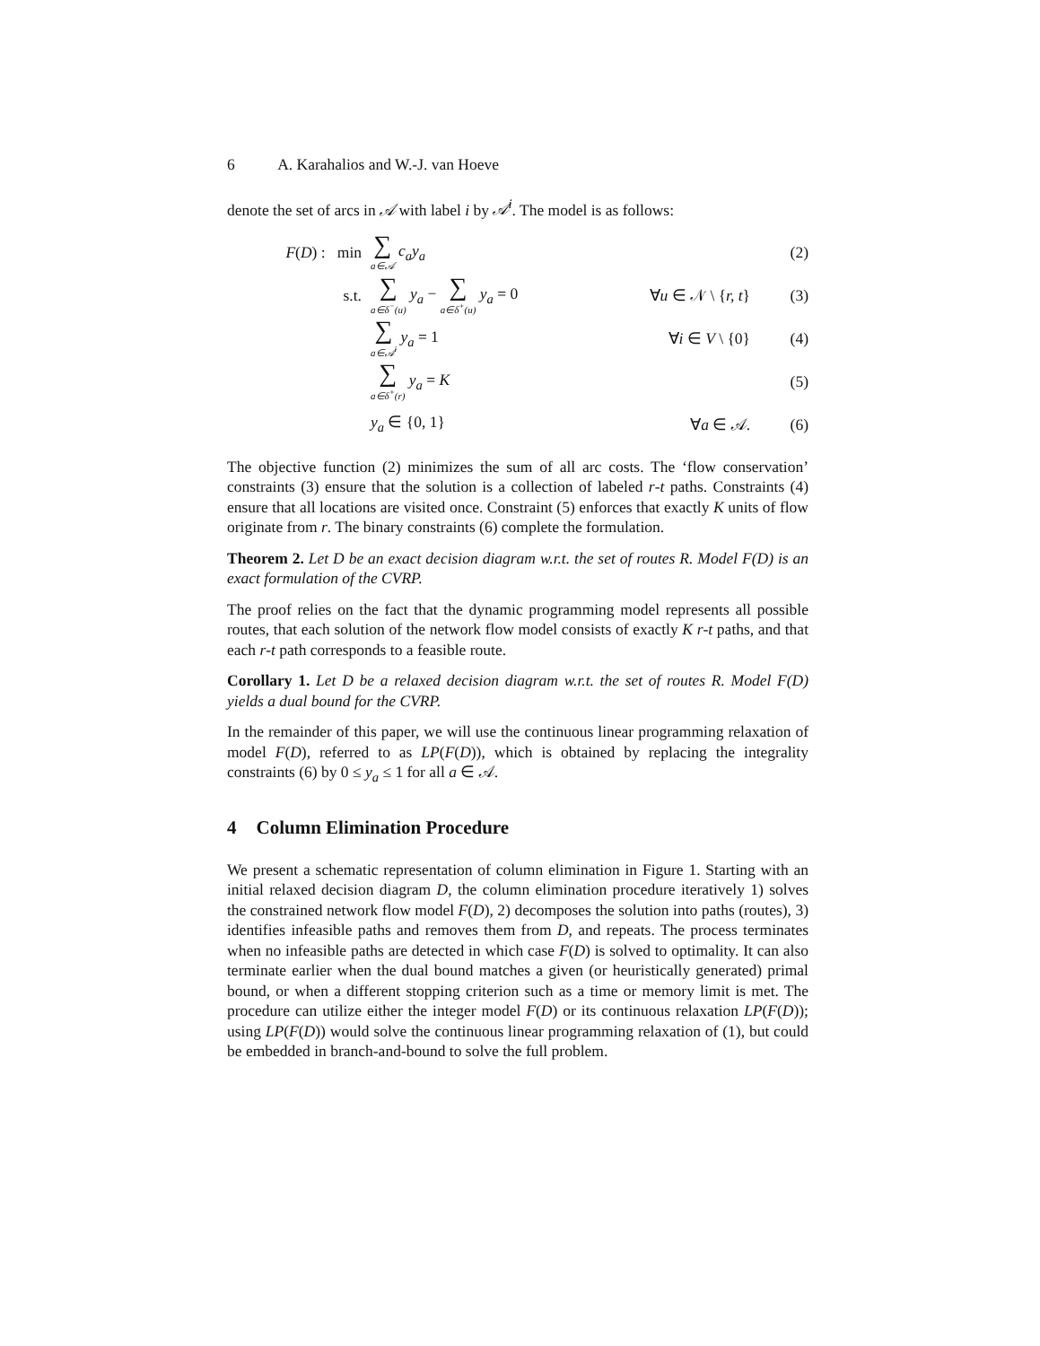6 A. Karahalios and W.-J. van Hoeve
denote the set of arcs in 𝒜 with label i by 𝒜<sup>i</sup>. The model is as follows:
F(D) : min
∑ a∈𝒜 c<sub>a</sub>y<sub>a</sub> (2)
s.t.
∑ a∈δ<sup>−</sup>(u) y<sub>a</sub> − ∑ a∈δ<sup>+</sup>(u) y<sub>a</sub> = 0
∀u ∈ 𝒩 \ {r, t}
(3)
∑ a∈𝒜<sup>i</sup> y<sub>a</sub> = 1 ∀i ∈ V \ {0} (4)
∑ a∈δ<sup>+</sup>(r) y<sub>a</sub> = K (5)
y<sub>a</sub> ∈ {0, 1} ∀a ∈ 𝒜. (6)
The objective function (2) minimizes the sum of all arc costs. The ‘flow conservation’ constraints (3) ensure that the solution is a collection of labeled r-t paths. Constraints (4) ensure that all locations are visited once. Constraint (5) enforces that exactly K units of flow originate from r. The binary constraints (6) complete the formulation.
Theorem 2. Let D be an exact decision diagram w.r.t. the set of routes R. Model F(D) is an exact formulation of the CVRP.
The proof relies on the fact that the dynamic programming model represents all possible routes, that each solution of the network flow model consists of exactly K r-t paths, and that each r-t path corresponds to a feasible route.
Corollary 1. Let D be a relaxed decision diagram w.r.t. the set of routes R. Model F(D) yields a dual bound for the CVRP.
In the remainder of this paper, we will use the continuous linear programming relaxation of model F(D), referred to as LP(F(D)), which is obtained by replacing the integrality constraints (6) by 0 ≤ y<sub>a</sub> ≤ 1 for all a ∈ 𝒜.
4 Column Elimination Procedure
We present a schematic representation of column elimination in Figure 1. Starting with an initial relaxed decision diagram D, the column elimination procedure iteratively 1) solves the constrained network flow model F(D), 2) decomposes the solution into paths (routes), 3) identifies infeasible paths and removes them from D, and repeats. The process terminates when no infeasible paths are detected in which case F(D) is solved to optimality. It can also terminate earlier when the dual bound matches a given (or heuristically generated) primal bound, or when a different stopping criterion such as a time or memory limit is met. The procedure can utilize either the integer model F(D) or its continuous relaxation LP(F(D)); using LP(F(D)) would solve the continuous linear programming relaxation of (1), but could be embedded in branch-and-bound to solve the full problem.